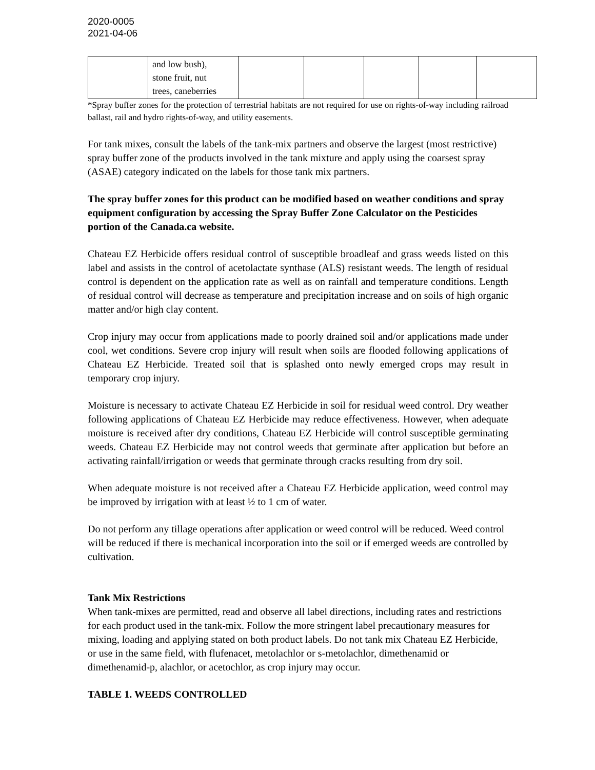2020-0005
2021-04-06
| | and low bush), stone fruit, nut trees, caneberries | | | | | |
*Spray buffer zones for the protection of terrestrial habitats are not required for use on rights-of-way including railroad ballast, rail and hydro rights-of-way, and utility easements.
For tank mixes, consult the labels of the tank-mix partners and observe the largest (most restrictive) spray buffer zone of the products involved in the tank mixture and apply using the coarsest spray (ASAE) category indicated on the labels for those tank mix partners.
The spray buffer zones for this product can be modified based on weather conditions and spray equipment configuration by accessing the Spray Buffer Zone Calculator on the Pesticides portion of the Canada.ca website.
Chateau EZ Herbicide offers residual control of susceptible broadleaf and grass weeds listed on this label and assists in the control of acetolactate synthase (ALS) resistant weeds. The length of residual control is dependent on the application rate as well as on rainfall and temperature conditions. Length of residual control will decrease as temperature and precipitation increase and on soils of high organic matter and/or high clay content.
Crop injury may occur from applications made to poorly drained soil and/or applications made under cool, wet conditions. Severe crop injury will result when soils are flooded following applications of Chateau EZ Herbicide. Treated soil that is splashed onto newly emerged crops may result in temporary crop injury.
Moisture is necessary to activate Chateau EZ Herbicide in soil for residual weed control. Dry weather following applications of Chateau EZ Herbicide may reduce effectiveness. However, when adequate moisture is received after dry conditions, Chateau EZ Herbicide will control susceptible germinating weeds. Chateau EZ Herbicide may not control weeds that germinate after application but before an activating rainfall/irrigation or weeds that germinate through cracks resulting from dry soil.
When adequate moisture is not received after a Chateau EZ Herbicide application, weed control may be improved by irrigation with at least ½ to 1 cm of water.
Do not perform any tillage operations after application or weed control will be reduced. Weed control will be reduced if there is mechanical incorporation into the soil or if emerged weeds are controlled by cultivation.
Tank Mix Restrictions
When tank-mixes are permitted, read and observe all label directions, including rates and restrictions for each product used in the tank-mix. Follow the more stringent label precautionary measures for mixing, loading and applying stated on both product labels. Do not tank mix Chateau EZ Herbicide, or use in the same field, with flufenacet, metolachlor or s-metolachlor, dimethenamid or dimethenamid-p, alachlor, or acetochlor, as crop injury may occur.
TABLE 1. WEEDS CONTROLLED